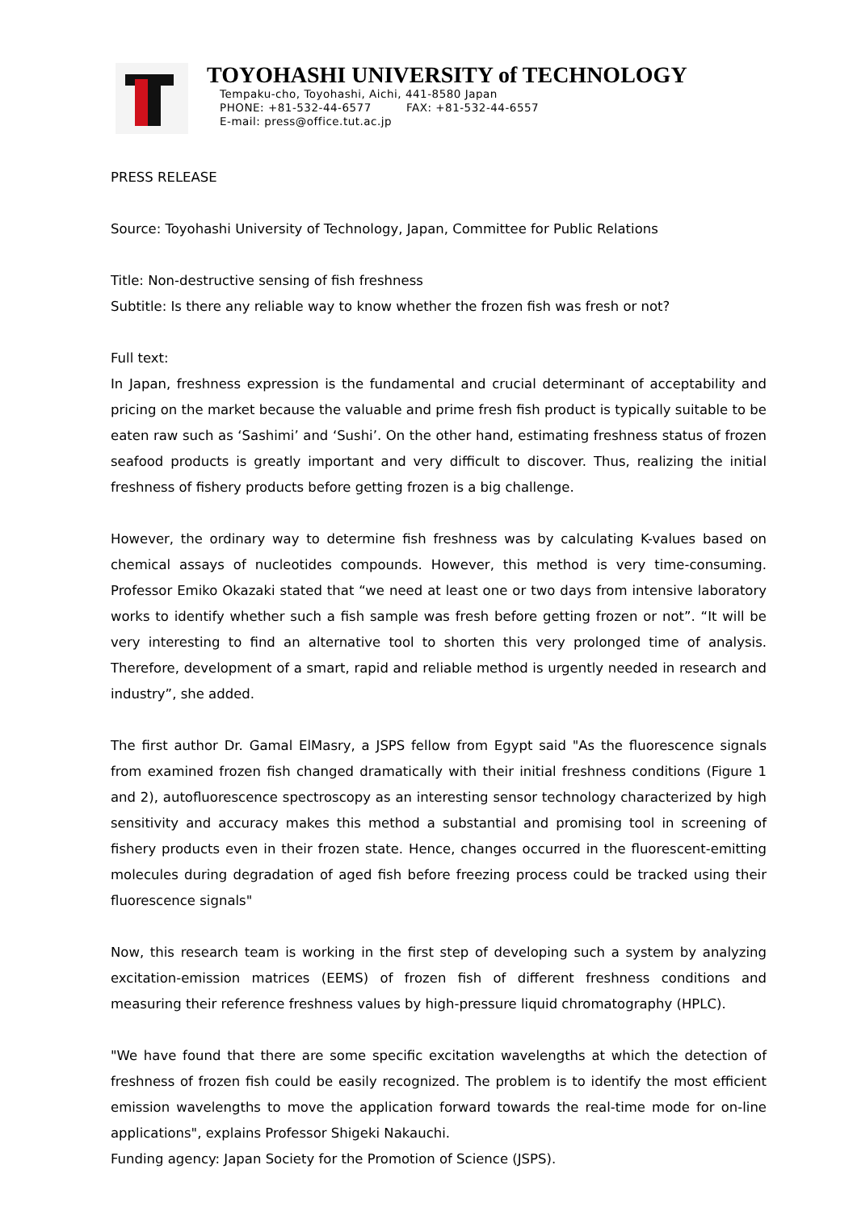TOYOHASHI UNIVERSITY of TECHNOLOGY
Tempaku-cho, Toyohashi, Aichi, 441-8580 Japan
PHONE: +81-532-44-6577 FAX: +81-532-44-6557
E-mail: press@office.tut.ac.jp
PRESS RELEASE
Source: Toyohashi University of Technology, Japan, Committee for Public Relations
Title: Non-destructive sensing of fish freshness
Subtitle: Is there any reliable way to know whether the frozen fish was fresh or not?
Full text:
In Japan, freshness expression is the fundamental and crucial determinant of acceptability and pricing on the market because the valuable and prime fresh fish product is typically suitable to be eaten raw such as ‘Sashimi’ and ‘Sushi’. On the other hand, estimating freshness status of frozen seafood products is greatly important and very difficult to discover. Thus, realizing the initial freshness of fishery products before getting frozen is a big challenge.
However, the ordinary way to determine fish freshness was by calculating K-values based on chemical assays of nucleotides compounds. However, this method is very time-consuming. Professor Emiko Okazaki stated that “we need at least one or two days from intensive laboratory works to identify whether such a fish sample was fresh before getting frozen or not”. “It will be very interesting to find an alternative tool to shorten this very prolonged time of analysis. Therefore, development of a smart, rapid and reliable method is urgently needed in research and industry”, she added.
The first author Dr. Gamal ElMasry, a JSPS fellow from Egypt said "As the fluorescence signals from examined frozen fish changed dramatically with their initial freshness conditions (Figure 1 and 2), autofluorescence spectroscopy as an interesting sensor technology characterized by high sensitivity and accuracy makes this method a substantial and promising tool in screening of fishery products even in their frozen state. Hence, changes occurred in the fluorescent-emitting molecules during degradation of aged fish before freezing process could be tracked using their fluorescence signals"
Now, this research team is working in the first step of developing such a system by analyzing excitation-emission matrices (EEMS) of frozen fish of different freshness conditions and measuring their reference freshness values by high-pressure liquid chromatography (HPLC).
"We have found that there are some specific excitation wavelengths at which the detection of freshness of frozen fish could be easily recognized. The problem is to identify the most efficient emission wavelengths to move the application forward towards the real-time mode for on-line applications", explains Professor Shigeki Nakauchi.
Funding agency: Japan Society for the Promotion of Science (JSPS).